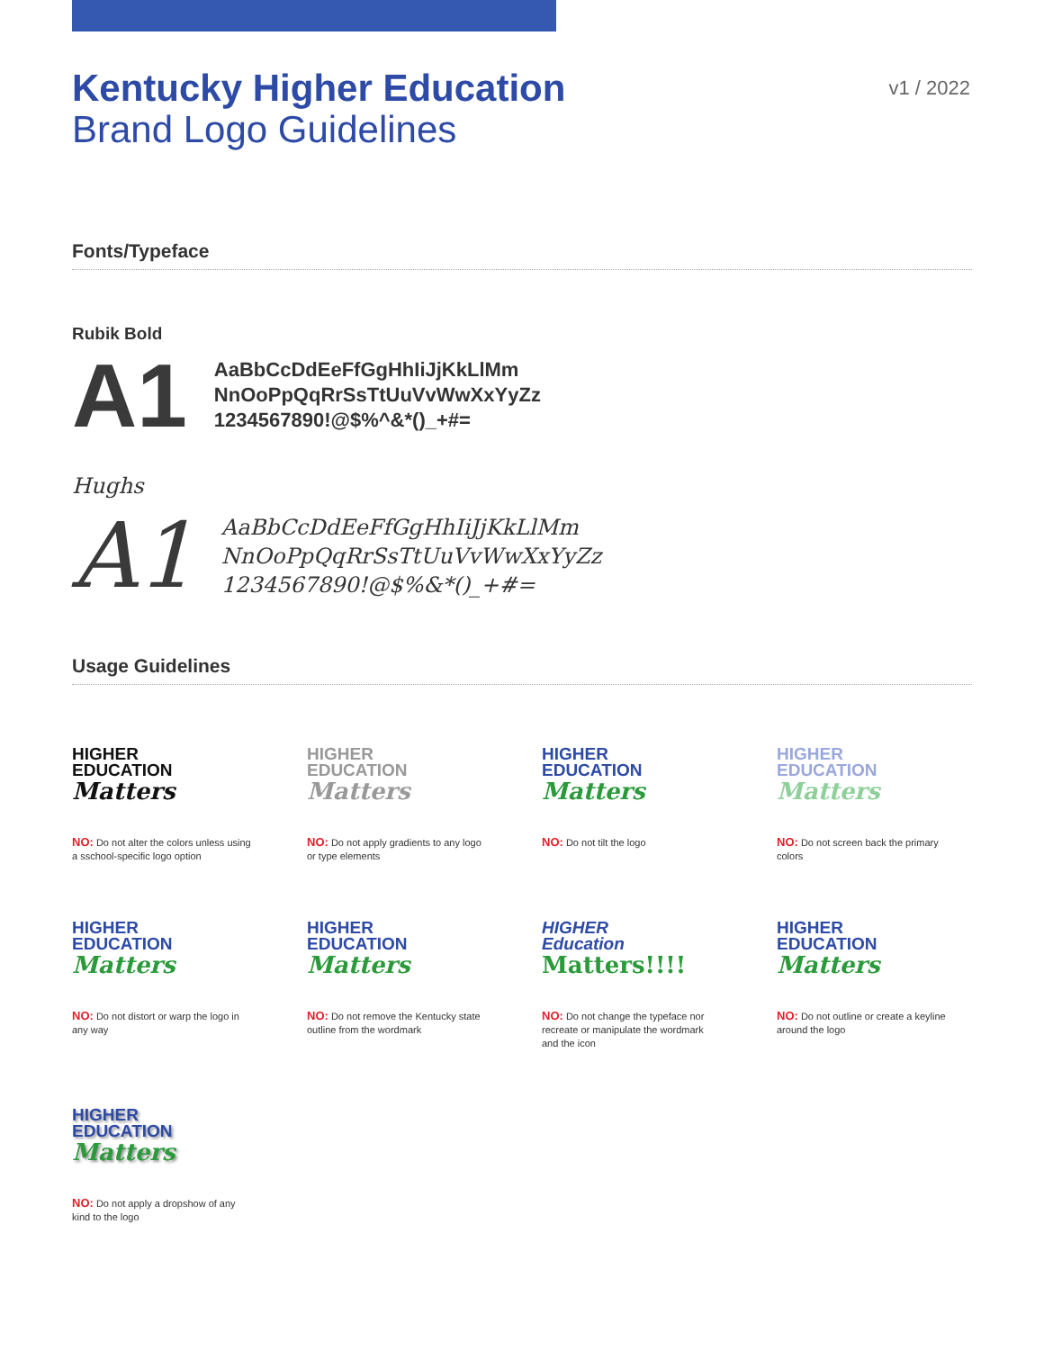Kentucky Higher Education
Brand Logo Guidelines
v1 / 2022
Fonts/Typeface
Rubik Bold
A1
AaBbCcDdEeFfGgHhIiJjKkLlMm
NnOoPpQqRrSsTtUuVvWwXxYyZz
1234567890!@$%^&*()_+#=
Hughs
A1
AaBbCcDdEeFfGgHhIiJjKkLlMm
NnOoPpQqRrSsTtUuVvWwXxYyZz
1234567890!@$%&*()_+#=
Usage Guidelines
HIGHER
EDUCATION
Matters
NO: Do not alter the colors unless using a sschool-specific logo option
HIGHER
EDUCATION
Matters
NO: Do not apply gradients to any logo or type elements
HIGHER
EDUCATION
Matters
NO: Do not tilt the logo
HIGHER
EDUCATION
Matters
NO: Do not screen back the primary colors
HIGHER
EDUCATION
Matters
NO: Do not distort or warp the logo in any way
HIGHER
EDUCATION
Matters
NO: Do not remove the Kentucky state outline from the wordmark
HIGHER
Education
Matters!!!!
NO: Do not change the typeface nor recreate or manipulate the wordmark and the icon
HIGHER
EDUCATION
Matters
NO: Do not outline or create a keyline around the logo
HIGHER
EDUCATION
Matters
NO: Do not apply a dropshow of any kind to the logo